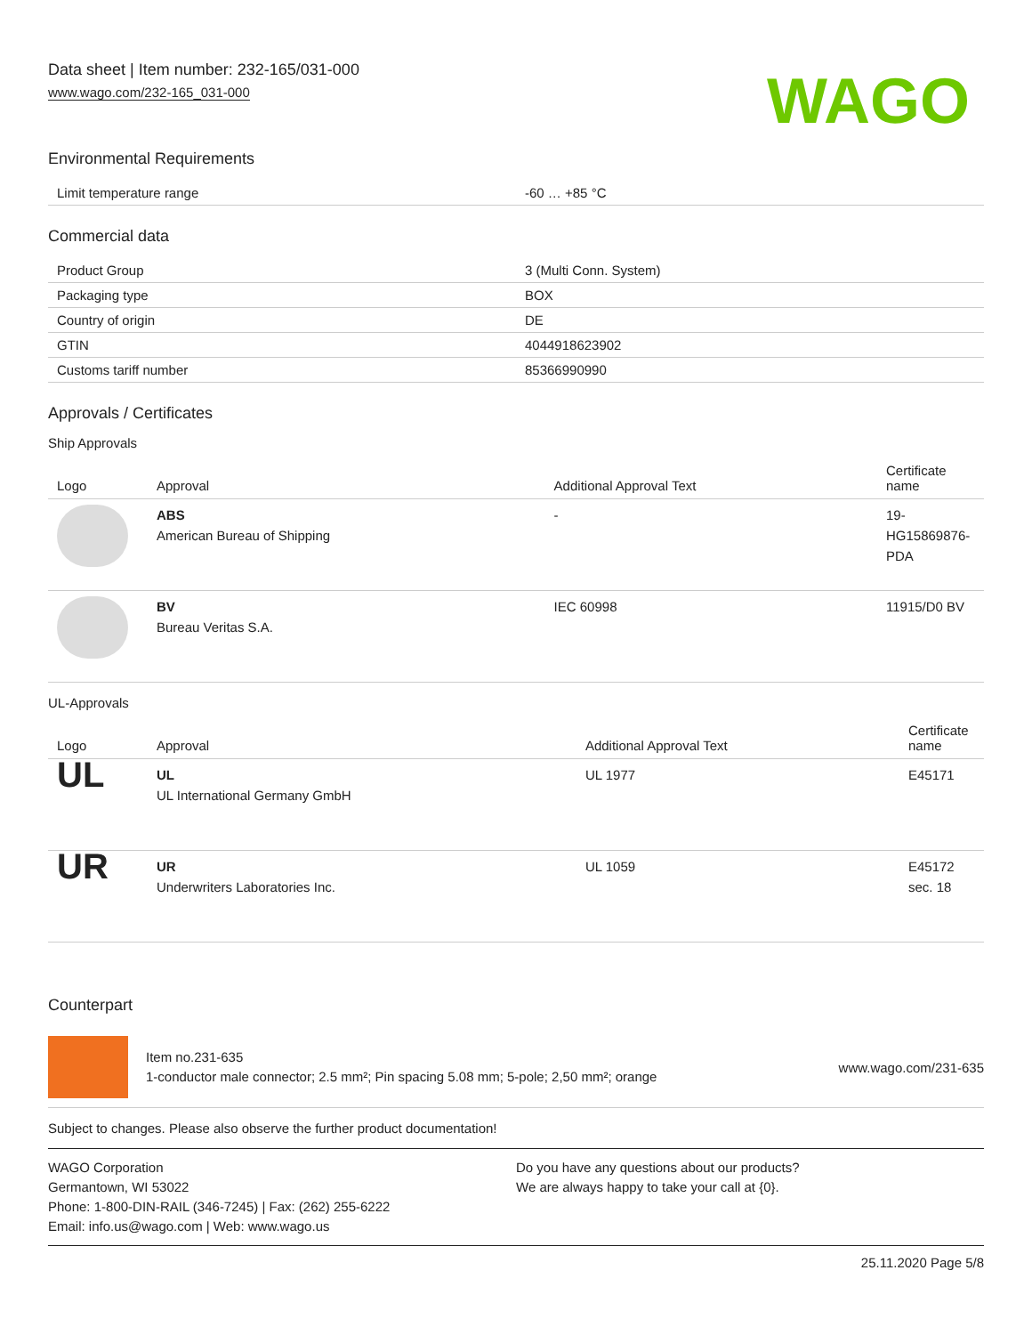Data sheet | Item number: 232-165/031-000
www.wago.com/232-165_031-000
WAGO
Environmental Requirements
| Limit temperature range | -60 … +85 °C |
Commercial data
| Product Group | 3 (Multi Conn. System) |
| Packaging type | BOX |
| Country of origin | DE |
| GTIN | 4044918623902 |
| Customs tariff number | 85366990990 |
Approvals / Certificates
Ship Approvals
| Logo | Approval | Additional Approval Text | Certificate name |
| --- | --- | --- | --- |
| | ABS American Bureau of Shipping | - | 19- HG15869876- PDA |
| | BV Bureau Veritas S.A. | IEC 60998 | 11915/D0 BV |
UL-Approvals
| Logo | Approval | Additional Approval Text | Certificate name |
| --- | --- | --- | --- |
| UL | UL UL International Germany GmbH | UL 1977 | E45171 |
| UR | UR Underwriters Laboratories Inc. | UL 1059 | E45172 sec. 18 |
Counterpart
Item no.231-635
1-conductor male connector; 2.5 mm²; Pin spacing 5.08 mm; 5-pole; 2,50 mm²; orange
www.wago.com/231-635
Subject to changes. Please also observe the further product documentation!
WAGO Corporation
Germantown, WI 53022
Phone: 1-800-DIN-RAIL (346-7245) | Fax: (262) 255-6222
Email: info.us@wago.com | Web: www.wago.us
Do you have any questions about our products?
We are always happy to take your call at {0}.
25.11.2020 Page 5/8